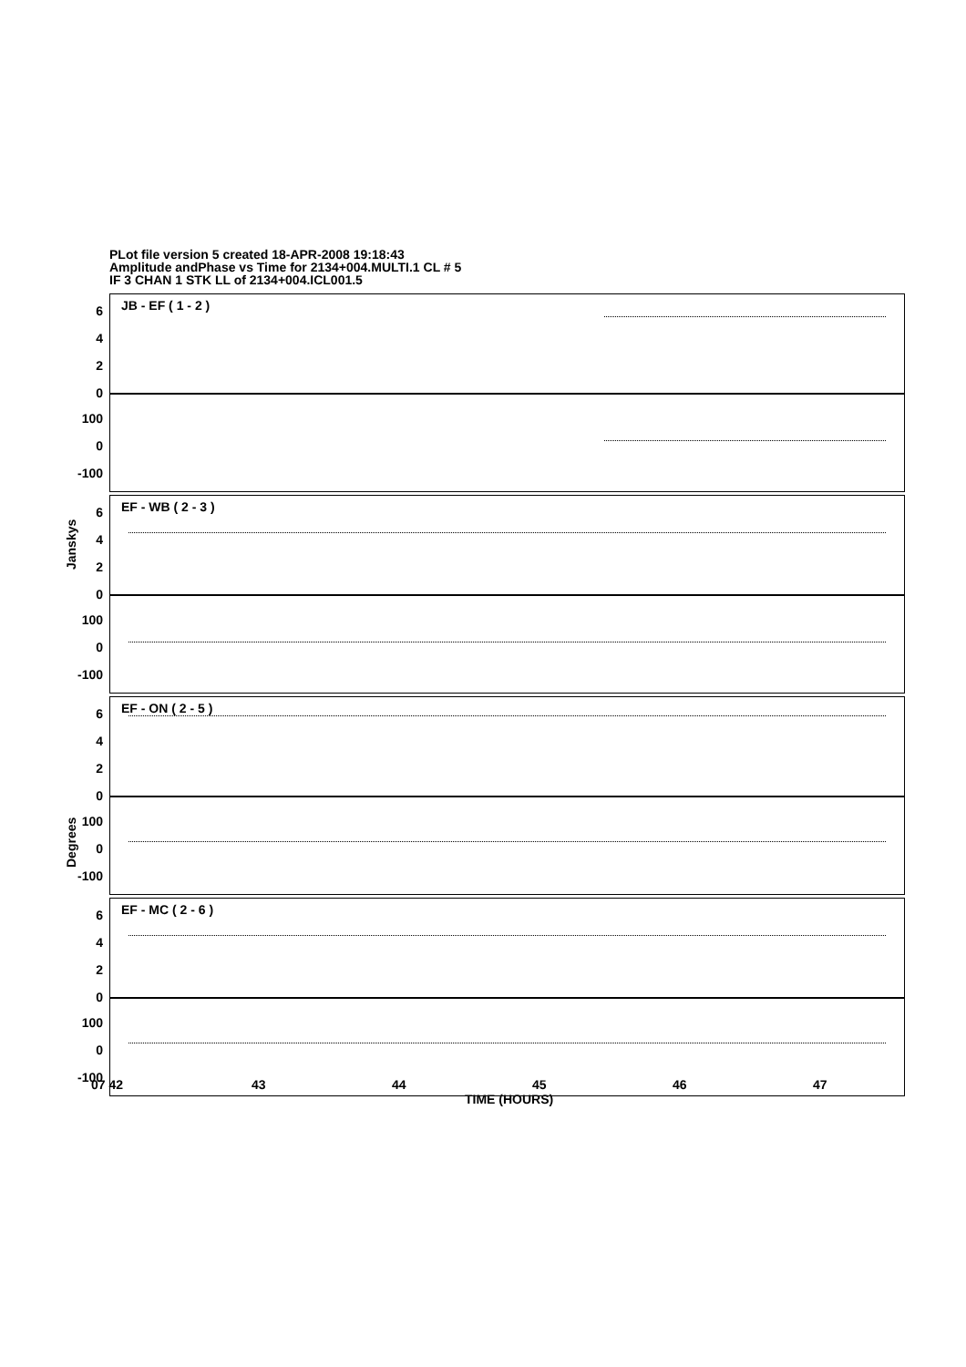PLot file version 5 created 18-APR-2008 19:18:43
Amplitude andPhase vs Time for 2134+004.MULTI.1 CL # 5
IF 3 CHAN 1 STK LL of 2134+004.ICL001.5
JB - EF ( 1 - 2 )
6
4
2
0
100
0
-100
EF - WB ( 2 - 3 )
6
4
2
0
100
0
-100
EF - ON ( 2 - 5 )
6
4
2
0
100
0
-100
EF - MC ( 2 - 6 )
6
4
2
0
100
0
-100
Janskys
Degrees
07 42 43 44 45 46 47
TIME (HOURS)